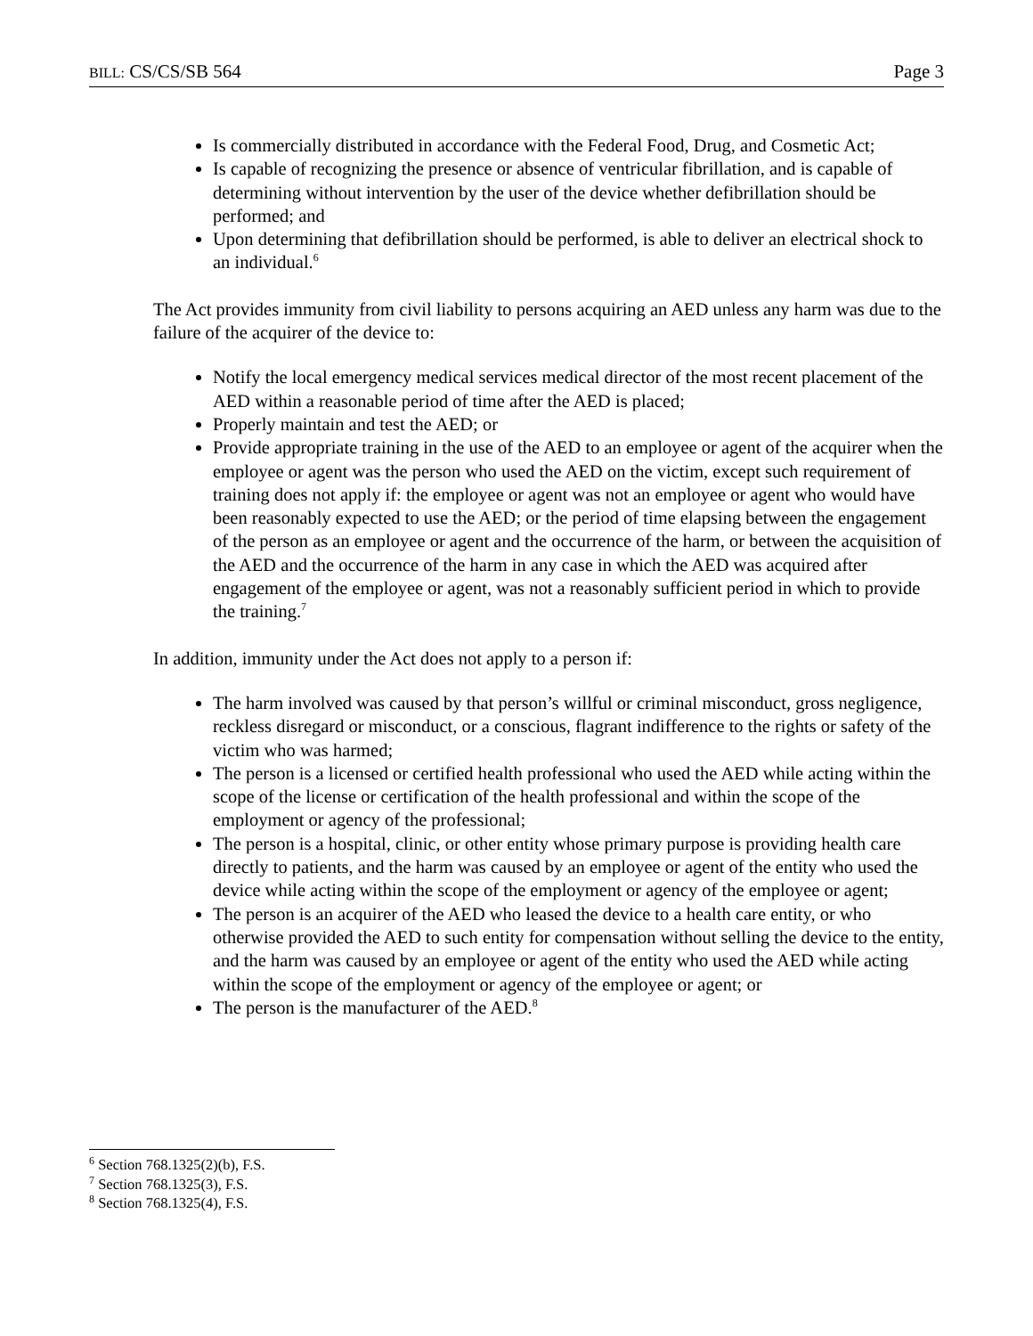BILL: CS/CS/SB 564 Page 3
Is commercially distributed in accordance with the Federal Food, Drug, and Cosmetic Act;
Is capable of recognizing the presence or absence of ventricular fibrillation, and is capable of determining without intervention by the user of the device whether defibrillation should be performed; and
Upon determining that defibrillation should be performed, is able to deliver an electrical shock to an individual.<sup>6</sup>
The Act provides immunity from civil liability to persons acquiring an AED unless any harm was due to the failure of the acquirer of the device to:
Notify the local emergency medical services medical director of the most recent placement of the AED within a reasonable period of time after the AED is placed;
Properly maintain and test the AED; or
Provide appropriate training in the use of the AED to an employee or agent of the acquirer when the employee or agent was the person who used the AED on the victim, except such requirement of training does not apply if: the employee or agent was not an employee or agent who would have been reasonably expected to use the AED; or the period of time elapsing between the engagement of the person as an employee or agent and the occurrence of the harm, or between the acquisition of the AED and the occurrence of the harm in any case in which the AED was acquired after engagement of the employee or agent, was not a reasonably sufficient period in which to provide the training.<sup>7</sup>
In addition, immunity under the Act does not apply to a person if:
The harm involved was caused by that person’s willful or criminal misconduct, gross negligence, reckless disregard or misconduct, or a conscious, flagrant indifference to the rights or safety of the victim who was harmed;
The person is a licensed or certified health professional who used the AED while acting within the scope of the license or certification of the health professional and within the scope of the employment or agency of the professional;
The person is a hospital, clinic, or other entity whose primary purpose is providing health care directly to patients, and the harm was caused by an employee or agent of the entity who used the device while acting within the scope of the employment or agency of the employee or agent;
The person is an acquirer of the AED who leased the device to a health care entity, or who otherwise provided the AED to such entity for compensation without selling the device to the entity, and the harm was caused by an employee or agent of the entity who used the AED while acting within the scope of the employment or agency of the employee or agent; or
The person is the manufacturer of the AED.<sup>8</sup>
<sup>6</sup> Section 768.1325(2)(b), F.S.
<sup>7</sup> Section 768.1325(3), F.S.
<sup>8</sup> Section 768.1325(4), F.S.